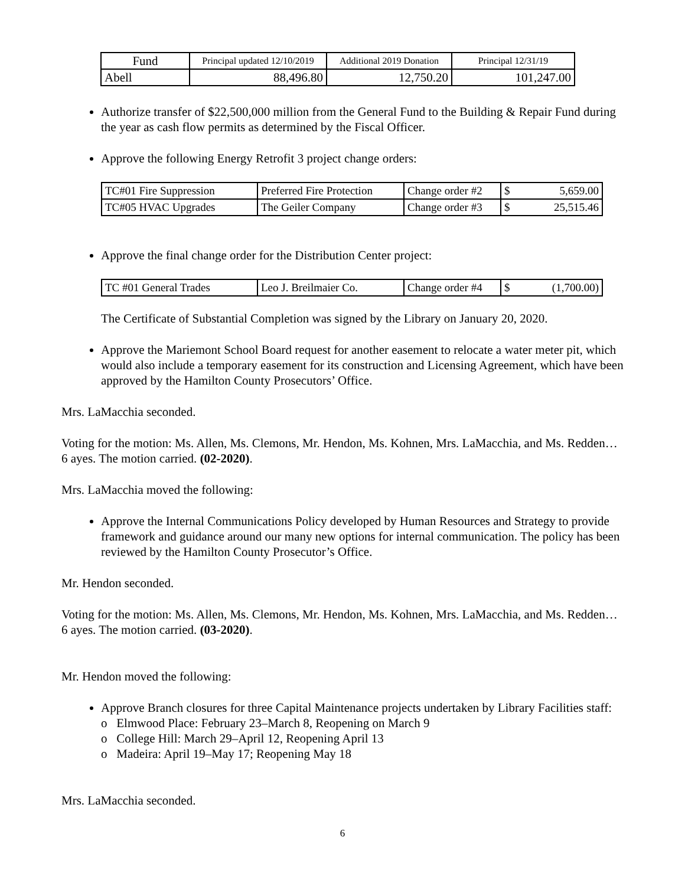| Fund | Principal updated 12/10/2019 | Additional 2019 Donation | Principal 12/31/19 |
| --- | --- | --- | --- |
| Abell | 88,496.80 | 12,750.20 | 101,247.00 |
Authorize transfer of $22,500,000 million from the General Fund to the Building & Repair Fund during the year as cash flow permits as determined by the Fiscal Officer.
Approve the following Energy Retrofit 3 project change orders:
| TC#01 Fire Suppression | Preferred Fire Protection | Change order #2 | $ 5,659.00 |
| TC#05 HVAC Upgrades | The Geiler Company | Change order #3 | $ 25,515.46 |
Approve the final change order for the Distribution Center project:
| TC #01 General Trades | Leo J. Breilmaier Co. | Change order #4 | $ (1,700.00) |
The Certificate of Substantial Completion was signed by the Library on January 20, 2020.
Approve the Mariemont School Board request for another easement to relocate a water meter pit, which would also include a temporary easement for its construction and Licensing Agreement, which have been approved by the Hamilton County Prosecutors’ Office.
Mrs. LaMacchia seconded.
Voting for the motion: Ms. Allen, Ms. Clemons, Mr. Hendon, Ms. Kohnen, Mrs. LaMacchia, and Ms. Redden… 6 ayes. The motion carried. (02-2020).
Mrs. LaMacchia moved the following:
Approve the Internal Communications Policy developed by Human Resources and Strategy to provide framework and guidance around our many new options for internal communication. The policy has been reviewed by the Hamilton County Prosecutor’s Office.
Mr. Hendon seconded.
Voting for the motion: Ms. Allen, Ms. Clemons, Mr. Hendon, Ms. Kohnen, Mrs. LaMacchia, and Ms. Redden… 6 ayes. The motion carried. (03-2020).
Mr. Hendon moved the following:
Approve Branch closures for three Capital Maintenance projects undertaken by Library Facilities staff:
o Elmwood Place: February 23–March 8, Reopening on March 9
o College Hill: March 29–April 12, Reopening April 13
o Madeira: April 19–May 17; Reopening May 18
Mrs. LaMacchia seconded.
6